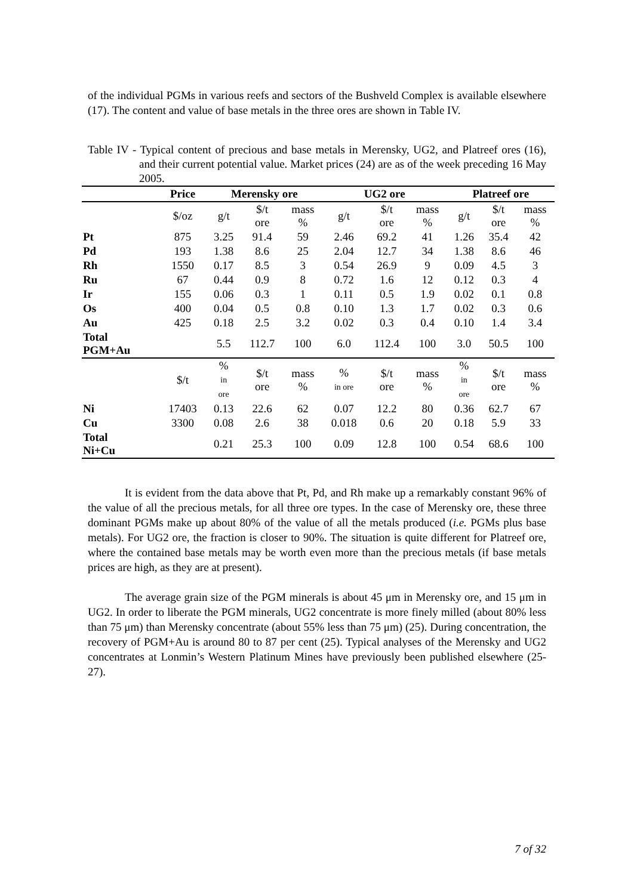of the individual PGMs in various reefs and sectors of the Bushveld Complex is available elsewhere (17). The content and value of base metals in the three ores are shown in Table IV.
Table IV - Typical content of precious and base metals in Merensky, UG2, and Platreef ores (16), and their current potential value. Market prices (24) are as of the week preceding 16 May 2005.
| | Price | Merensky ore | | | UG2 ore | | | Platreef ore | | |
| --- | --- | --- | --- | --- | --- | --- | --- | --- | --- | --- |
| | $/oz | g/t | $/t ore | mass % | g/t | $/t ore | mass % | g/t | $/t ore | mass % |
| Pt | 875 | 3.25 | 91.4 | 59 | 2.46 | 69.2 | 41 | 1.26 | 35.4 | 42 |
| Pd | 193 | 1.38 | 8.6 | 25 | 2.04 | 12.7 | 34 | 1.38 | 8.6 | 46 |
| Rh | 1550 | 0.17 | 8.5 | 3 | 0.54 | 26.9 | 9 | 0.09 | 4.5 | 3 |
| Ru | 67 | 0.44 | 0.9 | 8 | 0.72 | 1.6 | 12 | 0.12 | 0.3 | 4 |
| Ir | 155 | 0.06 | 0.3 | 1 | 0.11 | 0.5 | 1.9 | 0.02 | 0.1 | 0.8 |
| Os | 400 | 0.04 | 0.5 | 0.8 | 0.10 | 1.3 | 1.7 | 0.02 | 0.3 | 0.6 |
| Au | 425 | 0.18 | 2.5 | 3.2 | 0.02 | 0.3 | 0.4 | 0.10 | 1.4 | 3.4 |
| Total PGM+Au | | 5.5 | 112.7 | 100 | 6.0 | 112.4 | 100 | 3.0 | 50.5 | 100 |
| | $/t | % in ore | $/t ore | mass % | % in ore | $/t ore | mass % | % in ore | $/t ore | mass % |
| Ni | 17403 | 0.13 | 22.6 | 62 | 0.07 | 12.2 | 80 | 0.36 | 62.7 | 67 |
| Cu | 3300 | 0.08 | 2.6 | 38 | 0.018 | 0.6 | 20 | 0.18 | 5.9 | 33 |
| Total Ni+Cu | | 0.21 | 25.3 | 100 | 0.09 | 12.8 | 100 | 0.54 | 68.6 | 100 |
It is evident from the data above that Pt, Pd, and Rh make up a remarkably constant 96% of the value of all the precious metals, for all three ore types. In the case of Merensky ore, these three dominant PGMs make up about 80% of the value of all the metals produced (i.e. PGMs plus base metals). For UG2 ore, the fraction is closer to 90%. The situation is quite different for Platreef ore, where the contained base metals may be worth even more than the precious metals (if base metals prices are high, as they are at present).
The average grain size of the PGM minerals is about 45 μm in Merensky ore, and 15 μm in UG2. In order to liberate the PGM minerals, UG2 concentrate is more finely milled (about 80% less than 75 μm) than Merensky concentrate (about 55% less than 75 μm) (25). During concentration, the recovery of PGM+Au is around 80 to 87 per cent (25). Typical analyses of the Merensky and UG2 concentrates at Lonmin’s Western Platinum Mines have previously been published elsewhere (25-27).
7 of 32